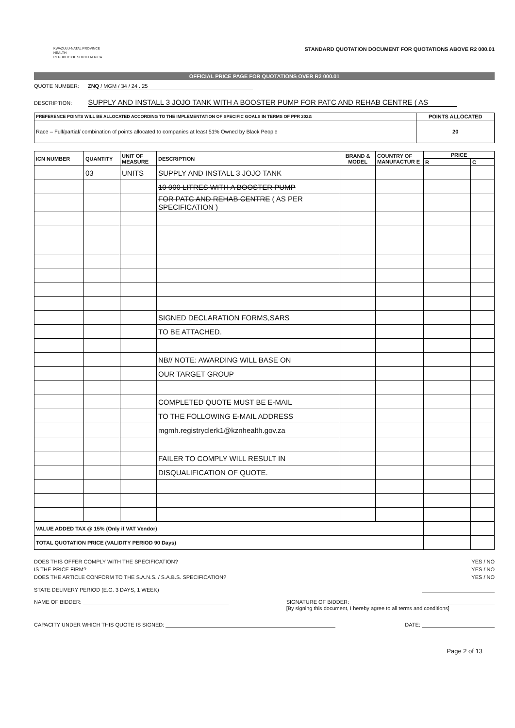KWAZULU-NATAL PROVINCE
HEALTH
REPUBLIC OF SOUTH AFRICA
STANDARD QUOTATION DOCUMENT FOR QUOTATIONS ABOVE R2 000.01
OFFICIAL PRICE PAGE FOR QUOTATIONS OVER R2 000.01
QUOTE NUMBER: ZNQ / MGM / 34 / 24 . 25
DESCRIPTION: SUPPLY AND INSTALL 3 JOJO TANK WITH A BOOSTER PUMP FOR PATC AND REHAB CENTRE ( AS
| PREFERENCE POINTS WILL BE ALLOCATED ACCORDING TO THE IMPLEMENTATION OF SPECIFIC GOALS IN TERMS OF PPR 2022: | POINTS ALLOCATED |
| --- | --- |
| Race – Full/partial/ combination of points allocated to companies at least 51% Owned by Black People | 20 |
| ICN NUMBER | QUANTITY | UNIT OF MEASURE | DESCRIPTION | BRAND & MODEL | COUNTRY OF MANUFACTUR E | PRICE | |
| --- | --- | --- | --- | --- | --- | --- | --- |
| | | | | | | R | C |
| | 03 | UNITS | SUPPLY AND INSTALL 3 JOJO TANK | | | | |
| | | | 10 000 LITRES WITH A BOOSTER PUMP | | | | |
| | | | FOR PATC AND REHAB CENTRE ( AS PER SPECIFICATION ) | | | | |
| | | | SIGNED DECLARATION FORMS,SARS | | | | |
| | | | TO BE ATTACHED. | | | | |
| | | | NB// NOTE: AWARDING WILL BASE ON | | | | |
| | | | OUR TARGET GROUP | | | | |
| | | | COMPLETED QUOTE MUST BE E-MAIL | | | | |
| | | | TO THE FOLLOWING E-MAIL ADDRESS | | | | |
| | | | mgmh.registryclerk1@kznhealth.gov.za | | | | |
| | | | FAILER TO COMPLY WILL RESULT IN | | | | |
| | | | DISQUALIFICATION OF QUOTE. | | | | |
| VALUE ADDED TAX @ 15% (Only if VAT Vendor) | | | | | | | |
| TOTAL QUOTATION PRICE (VALIDITY PERIOD 90 Days) | | | | | | | |
DOES THIS OFFER COMPLY WITH THE SPECIFICATION? YES / NO
IS THE PRICE FIRM? YES / NO
DOES THE ARTICLE CONFORM TO THE S.A.N.S. / S.A.B.S. SPECIFICATION? YES / NO
STATE DELIVERY PERIOD (E.G. 3 DAYS, 1 WEEK)
NAME OF BIDDER: SIGNATURE OF BIDDER:
[By signing this document, I hereby agree to all terms and conditions]
CAPACITY UNDER WHICH THIS QUOTE IS SIGNED: DATE:
Page 2 of 13